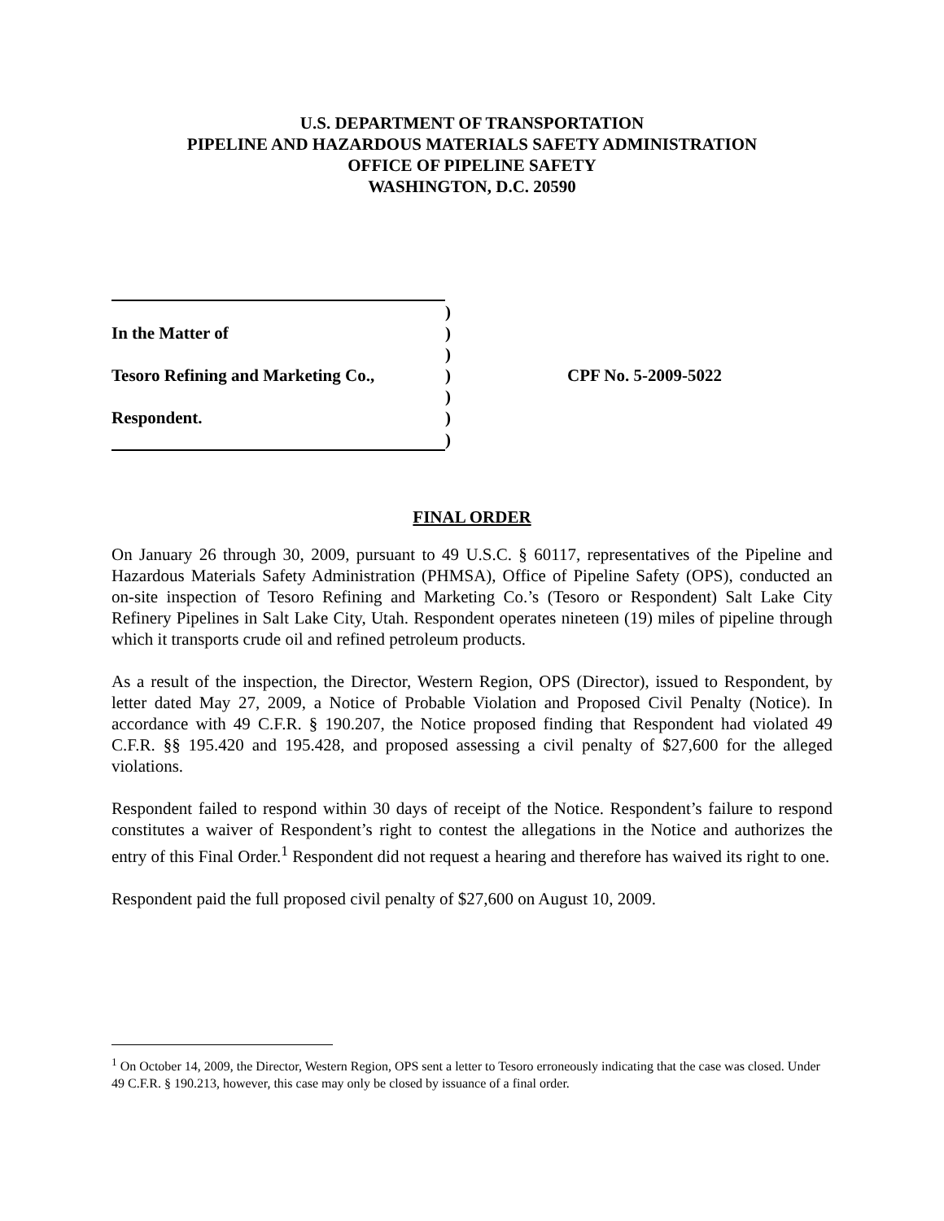U.S. DEPARTMENT OF TRANSPORTATION
PIPELINE AND HAZARDOUS MATERIALS SAFETY ADMINISTRATION
OFFICE OF PIPELINE SAFETY
WASHINGTON, D.C. 20590
| | ) | |
| In the Matter of | ) | |
| | ) | |
| Tesoro Refining and Marketing Co., | ) | CPF No. 5-2009-5022 |
| | ) | |
| Respondent. | ) | |
| | ) | |
FINAL ORDER
On January 26 through 30, 2009, pursuant to 49 U.S.C. § 60117, representatives of the Pipeline and Hazardous Materials Safety Administration (PHMSA), Office of Pipeline Safety (OPS), conducted an on-site inspection of Tesoro Refining and Marketing Co.’s (Tesoro or Respondent) Salt Lake City Refinery Pipelines in Salt Lake City, Utah. Respondent operates nineteen (19) miles of pipeline through which it transports crude oil and refined petroleum products.
As a result of the inspection, the Director, Western Region, OPS (Director), issued to Respondent, by letter dated May 27, 2009, a Notice of Probable Violation and Proposed Civil Penalty (Notice). In accordance with 49 C.F.R. § 190.207, the Notice proposed finding that Respondent had violated 49 C.F.R. §§ 195.420 and 195.428, and proposed assessing a civil penalty of $27,600 for the alleged violations.
Respondent failed to respond within 30 days of receipt of the Notice. Respondent’s failure to respond constitutes a waiver of Respondent’s right to contest the allegations in the Notice and authorizes the entry of this Final Order.<sup>1</sup> Respondent did not request a hearing and therefore has waived its right to one.
Respondent paid the full proposed civil penalty of $27,600 on August 10, 2009.
<sup>1</sup> On October 14, 2009, the Director, Western Region, OPS sent a letter to Tesoro erroneously indicating that the case was closed. Under 49 C.F.R. § 190.213, however, this case may only be closed by issuance of a final order.